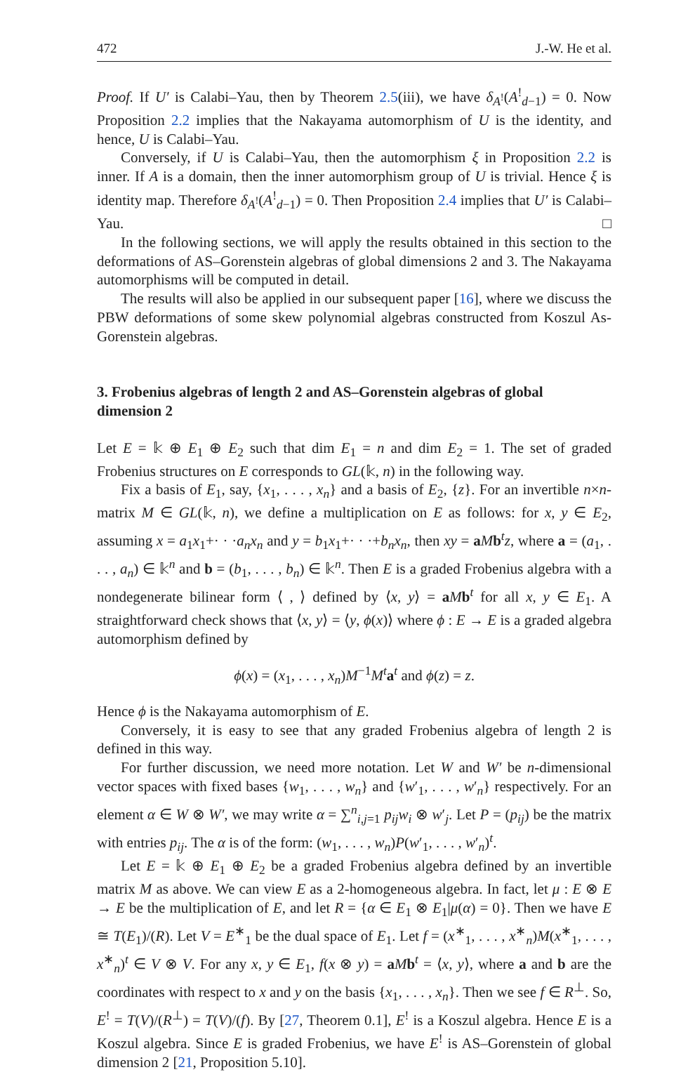472 J.-W. He et al.
Proof. If U′ is Calabi–Yau, then by Theorem 2.5(iii), we have δ<sub>A<sup>!</sup></sub>(A<sup>!</sup><sub>d−1</sub>) = 0. Now Proposition 2.2 implies that the Nakayama automorphism of U is the identity, and hence, U is Calabi–Yau.
Conversely, if U is Calabi–Yau, then the automorphism ξ in Proposition 2.2 is inner. If A is a domain, then the inner automorphism group of U is trivial. Hence ξ is identity map. Therefore δ<sub>A<sup>!</sup></sub>(A<sup>!</sup><sub>d−1</sub>) = 0. Then Proposition 2.4 implies that U′ is Calabi–Yau. □
In the following sections, we will apply the results obtained in this section to the deformations of AS–Gorenstein algebras of global dimensions 2 and 3. The Nakayama automorphisms will be computed in detail.
The results will also be applied in our subsequent paper [16], where we discuss the PBW deformations of some skew polynomial algebras constructed from Koszul As-Gorenstein algebras.
3. Frobenius algebras of length 2 and AS–Gorenstein algebras of global dimension 2
Let E = 𝕜 ⊕ E<sub>1</sub> ⊕ E<sub>2</sub> such that dim E<sub>1</sub> = n and dim E<sub>2</sub> = 1. The set of graded Frobenius structures on E corresponds to GL(𝕜, n) in the following way.
Fix a basis of E<sub>1</sub>, say, {x<sub>1</sub>, . . . , x<sub>n</sub>} and a basis of E<sub>2</sub>, {z}. For an invertible n×n-matrix M ∈ GL(𝕜, n), we define a multiplication on E as follows: for x, y ∈ E<sub>2</sub>, assuming x = a<sub>1</sub>x<sub>1</sub>+· · ·a<sub>n</sub>x<sub>n</sub> and y = b<sub>1</sub>x<sub>1</sub>+· · ·+b<sub>n</sub>x<sub>n</sub>, then xy = aMb<sup>t</sup>z, where a = (a<sub>1</sub>, . . . , a<sub>n</sub>) ∈ 𝕜<sup>n</sup> and b = (b<sub>1</sub>, . . . , b<sub>n</sub>) ∈ 𝕜<sup>n</sup>. Then E is a graded Frobenius algebra with a nondegenerate bilinear form ⟨ , ⟩ defined by ⟨x, y⟩ = aMb<sup>t</sup> for all x, y ∈ E<sub>1</sub>. A straightforward check shows that ⟨x, y⟩ = ⟨y, ϕ(x)⟩ where ϕ : E → E is a graded algebra automorphism defined by
ϕ(x) = (x<sub>1</sub>, . . . , x<sub>n</sub>)M<sup>−1</sup>M<sup>t</sup> a<sup>t</sup> and ϕ(z) = z.
Hence ϕ is the Nakayama automorphism of E.
Conversely, it is easy to see that any graded Frobenius algebra of length 2 is defined in this way.
For further discussion, we need more notation. Let W and W′ be n-dimensional vector spaces with fixed bases {w<sub>1</sub>, . . . , w<sub>n</sub>} and {w′<sub>1</sub>, . . . , w′<sub>n</sub>} respectively. For an element α ∈ W ⊗ W′, we may write α = ∑<sup>n</sup><sub>i,j=1</sub> p<sub>ij</sub>w<sub>i</sub> ⊗ w′<sub>j</sub>. Let P = (p<sub>ij</sub>) be the matrix with entries p<sub>ij</sub>. The α is of the form: (w<sub>1</sub>, . . . , w<sub>n</sub>)P(w′<sub>1</sub>, . . . , w′<sub>n</sub>)<sup>t</sup>.
Let E = 𝕜 ⊕ E<sub>1</sub> ⊕ E<sub>2</sub> be a graded Frobenius algebra defined by an invertible matrix M as above. We can view E as a 2-homogeneous algebra. In fact, let μ : E ⊗ E → E be the multiplication of E, and let R = {α ∈ E<sub>1</sub> ⊗ E<sub>1</sub>|μ(α) = 0}. Then we have E ≅ T(E<sub>1</sub>)/(R). Let V = E<sup>∗</sup><sub>1</sub> be the dual space of E<sub>1</sub>. Let f = (x<sup>∗</sup><sub>1</sub>, . . . , x<sup>∗</sup><sub>n</sub>)M(x<sup>∗</sup><sub>1</sub>, . . . , x<sup>∗</sup><sub>n</sub>)<sup>t</sup> ∈ V ⊗ V. For any x, y ∈ E<sub>1</sub>, f(x ⊗ y) = aMb<sup>t</sup> = ⟨x, y⟩, where a and b are the coordinates with respect to x and y on the basis {x<sub>1</sub>, . . . , x<sub>n</sub>}. Then we see f ∈ R<sup>⊥</sup>. So, E<sup>!</sup> = T(V)/(R<sup>⊥</sup>) = T(V)/(f). By [27, Theorem 0.1], E<sup>!</sup> is a Koszul algebra. Hence E is a Koszul algebra. Since E is graded Frobenius, we have E<sup>!</sup> is AS–Gorenstein of global dimension 2 [21, Proposition 5.10].